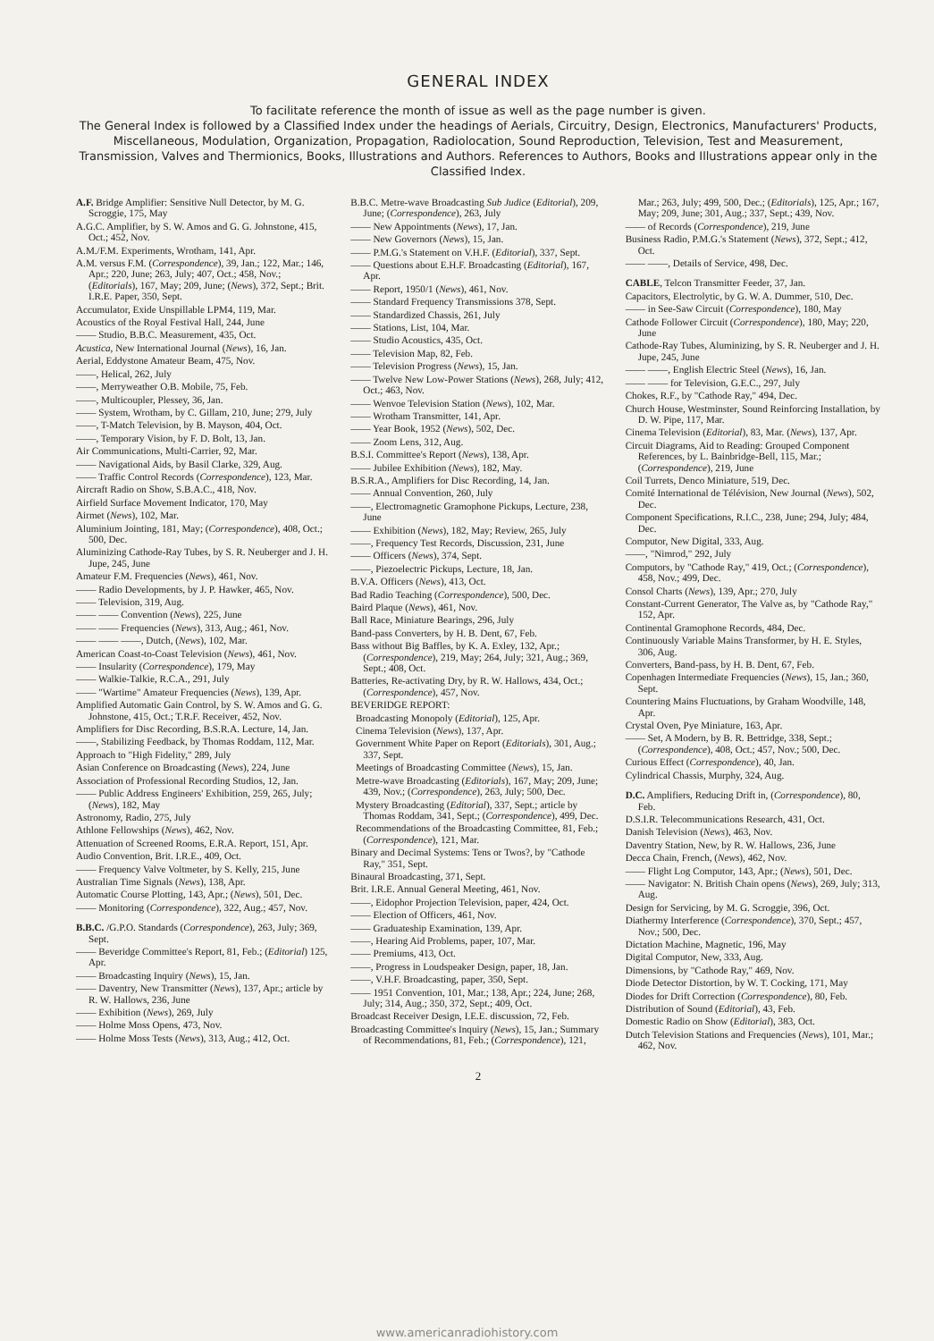GENERAL INDEX
To facilitate reference the month of issue as well as the page number is given.
The General Index is followed by a Classified Index under the headings of Aerials, Circuitry, Design, Electronics, Manufacturers' Products, Miscellaneous, Modulation, Organization, Propagation, Radiolocation, Sound Reproduction, Television, Test and Measurement, Transmission, Valves and Thermionics, Books, Illustrations and Authors. References to Authors, Books and Illustrations appear only in the Classified Index.
A.F. Bridge Amplifier: Sensitive Null Detector, by M. G. Scroggie, 175, May
A.G.C. Amplifier, by S. W. Amos and G. G. Johnstone, 415, Oct.; 452, Nov.
A.M./F.M. Experiments, Wrotham, 141, Apr.
A.M. versus F.M. (Correspondence), 39, Jan.; 122, Mar.; 146, Apr.; 220, June; 263, July; 407, Oct.; 458, Nov.; (Editorials), 167, May; 209, June; (News), 372, Sept.; Brit. I.R.E. Paper, 350, Sept.
Accumulator, Exide Unspillable LPM4, 119, Mar.
Acoustics of the Royal Festival Hall, 244, June
—— Studio, B.B.C. Measurement, 435, Oct.
Acustica, New International Journal (News), 16, Jan.
Aerial, Eddystone Amateur Beam, 475, Nov.
——, Helical, 262, July
——, Merryweather O.B. Mobile, 75, Feb.
——, Multicoupler, Plessey, 36, Jan.
—— System, Wrotham, by C. Gillam, 210, June; 279, July
——, T-Match Television, by B. Mayson, 404, Oct.
——, Temporary Vision, by F. D. Bolt, 13, Jan.
Air Communications, Multi-Carrier, 92, Mar.
—— Navigational Aids, by Basil Clarke, 329, Aug.
—— Traffic Control Records (Correspondence), 123, Mar.
Aircraft Radio on Show, S.B.A.C., 418, Nov.
Airfield Surface Movement Indicator, 170, May
Airmet (News), 102, Mar.
Aluminium Jointing, 181, May; (Correspondence), 408, Oct.; 500, Dec.
Aluminizing Cathode-Ray Tubes, by S. R. Neuberger and J. H. Jupe, 245, June
Amateur F.M. Frequencies (News), 461, Nov.
—— Radio Developments, by J. P. Hawker, 465, Nov.
—— Television, 319, Aug.
—— —— Convention (News), 225, June
—— —— Frequencies (News), 313, Aug.; 461, Nov.
—— —— ——, Dutch, (News), 102, Mar.
American Coast-to-Coast Television (News), 461, Nov.
—— Insularity (Correspondence), 179, May
—— Walkie-Talkie, R.C.A., 291, July
—— "Wartime" Amateur Frequencies (News), 139, Apr.
Amplified Automatic Gain Control, by S. W. Amos and G. G. Johnstone, 415, Oct.; T.R.F. Receiver, 452, Nov.
Amplifiers for Disc Recording, B.S.R.A. Lecture, 14, Jan.
——, Stabilizing Feedback, by Thomas Roddam, 112, Mar.
Approach to "High Fidelity," 289, July
Asian Conference on Broadcasting (News), 224, June
Association of Professional Recording Studios, 12, Jan.
—— Public Address Engineers' Exhibition, 259, 265, July; (News), 182, May
Astronomy, Radio, 275, July
Athlone Fellowships (News), 462, Nov.
Attenuation of Screened Rooms, E.R.A. Report, 151, Apr.
Audio Convention, Brit. I.R.E., 409, Oct.
—— Frequency Valve Voltmeter, by S. Kelly, 215, June
Australian Time Signals (News), 138, Apr.
Automatic Course Plotting, 143, Apr.; (News), 501, Dec.
—— Monitoring (Correspondence), 322, Aug.; 457, Nov.
B.B.C. /G.P.O. Standards (Correspondence), 263, July; 369, Sept.
—— Beveridge Committee's Report, 81, Feb.; (Editorial) 125, Apr.
—— Broadcasting Inquiry (News), 15, Jan.
—— Daventry, New Transmitter (News), 137, Apr.; article by R. W. Hallows, 236, June
—— Exhibition (News), 269, July
—— Holme Moss Opens, 473, Nov.
—— Holme Moss Tests (News), 313, Aug.; 412, Oct.
B.B.C. Metre-wave Broadcasting Sub Judice (Editorial), 209, June; (Correspondence), 263, July
—— New Appointments (News), 17, Jan.
—— New Governors (News), 15, Jan.
—— P.M.G.'s Statement on V.H.F. (Editorial), 337, Sept.
—— Questions about E.H.F. Broadcasting (Editorial), 167, Apr.
—— Report, 1950/1 (News), 461, Nov.
—— Standard Frequency Transmissions 378, Sept.
—— Standardized Chassis, 261, July
—— Stations, List, 104, Mar.
—— Studio Acoustics, 435, Oct.
—— Television Map, 82, Feb.
—— Television Progress (News), 15, Jan.
—— Twelve New Low-Power Stations (News), 268, July; 412, Oct.; 463, Nov.
—— Wenvoe Television Station (News), 102, Mar.
—— Wrotham Transmitter, 141, Apr.
—— Year Book, 1952 (News), 502, Dec.
—— Zoom Lens, 312, Aug.
B.S.I. Committee's Report (News), 138, Apr.
—— Jubilee Exhibition (News), 182, May.
B.S.R.A., Amplifiers for Disc Recording, 14, Jan.
—— Annual Convention, 260, July
——, Electromagnetic Gramophone Pickups, Lecture, 238, June
—— Exhibition (News), 182, May; Review, 265, July
——, Frequency Test Records, Discussion, 231, June
—— Officers (News), 374, Sept.
——, Piezoelectric Pickups, Lecture, 18, Jan.
B.V.A. Officers (News), 413, Oct.
Bad Radio Teaching (Correspondence), 500, Dec.
Baird Plaque (News), 461, Nov.
Ball Race, Miniature Bearings, 296, July
Band-pass Converters, by H. B. Dent, 67, Feb.
Bass without Big Baffles, by K. A. Exley, 132, Apr.; (Correspondence), 219, May; 264, July; 321, Aug.; 369, Sept.; 408, Oct.
Batteries, Re-activating Dry, by R. W. Hallows, 434, Oct.; (Correspondence), 457, Nov.
BEVERIDGE REPORT:
Broadcasting Monopoly (Editorial), 125, Apr.
Cinema Television (News), 137, Apr.
Government White Paper on Report (Editorials), 301, Aug.; 337, Sept.
Meetings of Broadcasting Committee (News), 15, Jan.
Metre-wave Broadcasting (Editorials), 167, May; 209, June; 439, Nov.; (Correspondence), 263, July; 500, Dec.
Mystery Broadcasting (Editorial), 337, Sept.; article by Thomas Roddam, 341, Sept.; (Correspondence), 499, Dec.
Recommendations of the Broadcasting Committee, 81, Feb.; (Correspondence), 121, Mar.
Binary and Decimal Systems: Tens or Twos?, by "Cathode Ray," 351, Sept.
Binaural Broadcasting, 371, Sept.
Brit. I.R.E. Annual General Meeting, 461, Nov.
——, Eidophor Projection Television, paper, 424, Oct.
—— Election of Officers, 461, Nov.
—— Graduateship Examination, 139, Apr.
——, Hearing Aid Problems, paper, 107, Mar.
—— Premiums, 413, Oct.
——, Progress in Loudspeaker Design, paper, 18, Jan.
——, V.H.F. Broadcasting, paper, 350, Sept.
—— 1951 Convention, 101, Mar.; 138, Apr.; 224, June; 268, July; 314, Aug.; 350, 372, Sept.; 409, Oct.
Broadcast Receiver Design, I.E.E. discussion, 72, Feb.
Broadcasting Committee's Inquiry (News), 15, Jan.; Summary of Recommendations, 81, Feb.; (Correspondence), 121, Mar.; 263, July; 499, 500, Dec.; (Editorials), 125, Apr.; 167, May; 209, June; 301, Aug.; 337, Sept.; 439, Nov.
—— of Records (Correspondence), 219, June
Business Radio, P.M.G.'s Statement (News), 372, Sept.; 412, Oct.
—— ——, Details of Service, 498, Dec.
CABLE, Telcon Transmitter Feeder, 37, Jan.
Capacitors, Electrolytic, by G. W. A. Dummer, 510, Dec.
—— in See-Saw Circuit (Correspondence), 180, May
Cathode Follower Circuit (Correspondence), 180, May; 220, June
Cathode-Ray Tubes, Aluminizing, by S. R. Neuberger and J. H. Jupe, 245, June
—— ——, English Electric Steel (News), 16, Jan.
—— —— for Television, G.E.C., 297, July
Chokes, R.F., by "Cathode Ray," 494, Dec.
Church House, Westminster, Sound Reinforcing Installation, by D. W. Pipe, 117, Mar.
Cinema Television (Editorial), 83, Mar. (News), 137, Apr.
Circuit Diagrams, Aid to Reading: Grouped Component References, by L. Bainbridge-Bell, 115, Mar.; (Correspondence), 219, June
Coil Turrets, Denco Miniature, 519, Dec.
Comité International de Télévision, New Journal (News), 502, Dec.
Component Specifications, R.I.C., 238, June; 294, July; 484, Dec.
Computor, New Digital, 333, Aug.
——, "Nimrod," 292, July
Computors, by "Cathode Ray," 419, Oct.; (Correspondence), 458, Nov.; 499, Dec.
Consol Charts (News), 139, Apr.; 270, July
Constant-Current Generator, The Valve as, by "Cathode Ray," 152, Apr.
Continental Gramophone Records, 484, Dec.
Continuously Variable Mains Transformer, by H. E. Styles, 306, Aug.
Converters, Band-pass, by H. B. Dent, 67, Feb.
Copenhagen Intermediate Frequencies (News), 15, Jan.; 360, Sept.
Countering Mains Fluctuations, by Graham Woodville, 148, Apr.
Crystal Oven, Pye Miniature, 163, Apr.
—— Set, A Modern, by B. R. Bettridge, 338, Sept.; (Correspondence), 408, Oct.; 457, Nov.; 500, Dec.
Curious Effect (Correspondence), 40, Jan.
Cylindrical Chassis, Murphy, 324, Aug.
D.C. Amplifiers, Reducing Drift in, (Correspondence), 80, Feb.
D.S.I.R. Telecommunications Research, 431, Oct.
Danish Television (News), 463, Nov.
Daventry Station, New, by R. W. Hallows, 236, June
Decca Chain, French, (News), 462, Nov.
—— Flight Log Computor, 143, Apr.; (News), 501, Dec.
—— Navigator: N. British Chain opens (News), 269, July; 313, Aug.
Design for Servicing, by M. G. Scroggie, 396, Oct.
Diathermy Interference (Correspondence), 370, Sept.; 457, Nov.; 500, Dec.
Dictation Machine, Magnetic, 196, May
Digital Computor, New, 333, Aug.
Dimensions, by "Cathode Ray," 469, Nov.
Diode Detector Distortion, by W. T. Cocking, 171, May
Diodes for Drift Correction (Correspondence), 80, Feb.
Distribution of Sound (Editorial), 43, Feb.
Domestic Radio on Show (Editorial), 383, Oct.
Dutch Television Stations and Frequencies (News), 101, Mar.; 462, Nov.
2
www.americanradiohistory.com